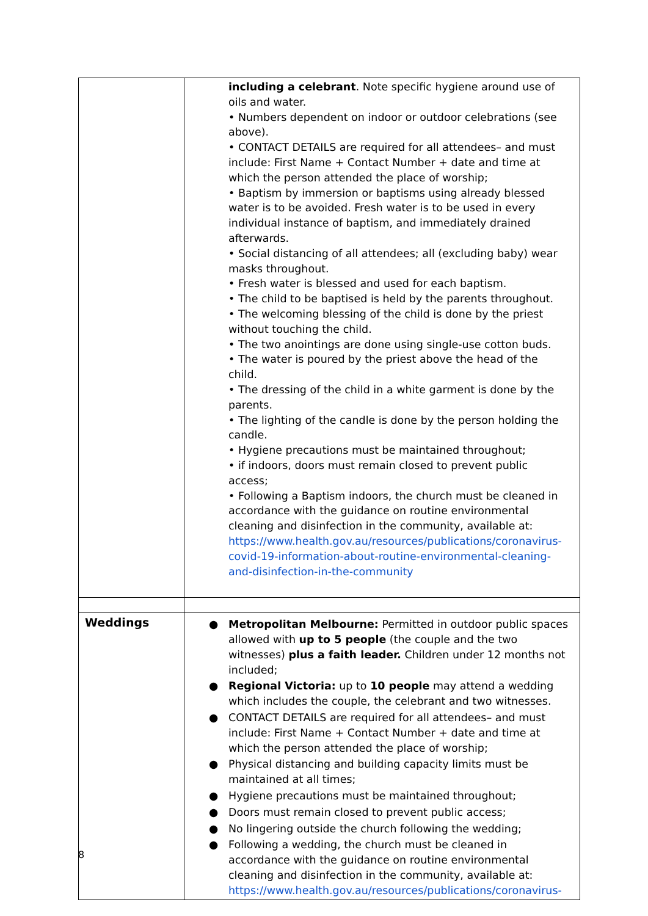| | including a celebrant . Note specific hygiene around use of oils and water. • Numbers dependent on indoor or outdoor celebrations (see above). • CONTACT DETAILS are required for all attendees– and must include: First Name + Contact Number + date and time at which the person attended the place of worship; • Baptism by immersion or baptisms using already blessed water is to be avoided. Fresh water is to be used in every individual instance of baptism, and immediately drained afterwards. • Social distancing of all attendees; all (excluding baby) wear masks throughout. • Fresh water is blessed and used for each baptism. • The child to be baptised is held by the parents throughout. • The welcoming blessing of the child is done by the priest without touching the child. • The two anointings are done using single-use cotton buds. • The water is poured by the priest above the head of the child. • The dressing of the child in a white garment is done by the parents. • The lighting of the candle is done by the person holding the candle. • Hygiene precautions must be maintained throughout; • if indoors, doors must remain closed to prevent public access; • Following a Baptism indoors, the church must be cleaned in accordance with the guidance on routine environmental cleaning and disinfection in the community, available at: https://www.health.gov.au/resources/publications/coronavirus-covid-19-information-about-routine-environmental-cleaning-and-disinfection-in-the-community |
| Weddings | ● Metropolitan Melbourne: Permitted in outdoor public spaces allowed with up to 5 people (the couple and the two witnesses) plus a faith leader. Children under 12 months not included; ● Regional Victoria: up to 10 people may attend a wedding which includes the couple, the celebrant and two witnesses. ● CONTACT DETAILS are required for all attendees– and must include: First Name + Contact Number + date and time at which the person attended the place of worship; ● Physical distancing and building capacity limits must be maintained at all times; ● Hygiene precautions must be maintained throughout; ● Doors must remain closed to prevent public access; ● No lingering outside the church following the wedding; ● Following a wedding, the church must be cleaned in accordance with the guidance on routine environmental cleaning and disinfection in the community, available at: https://www.health.gov.au/resources/publications/coronavirus- |
8